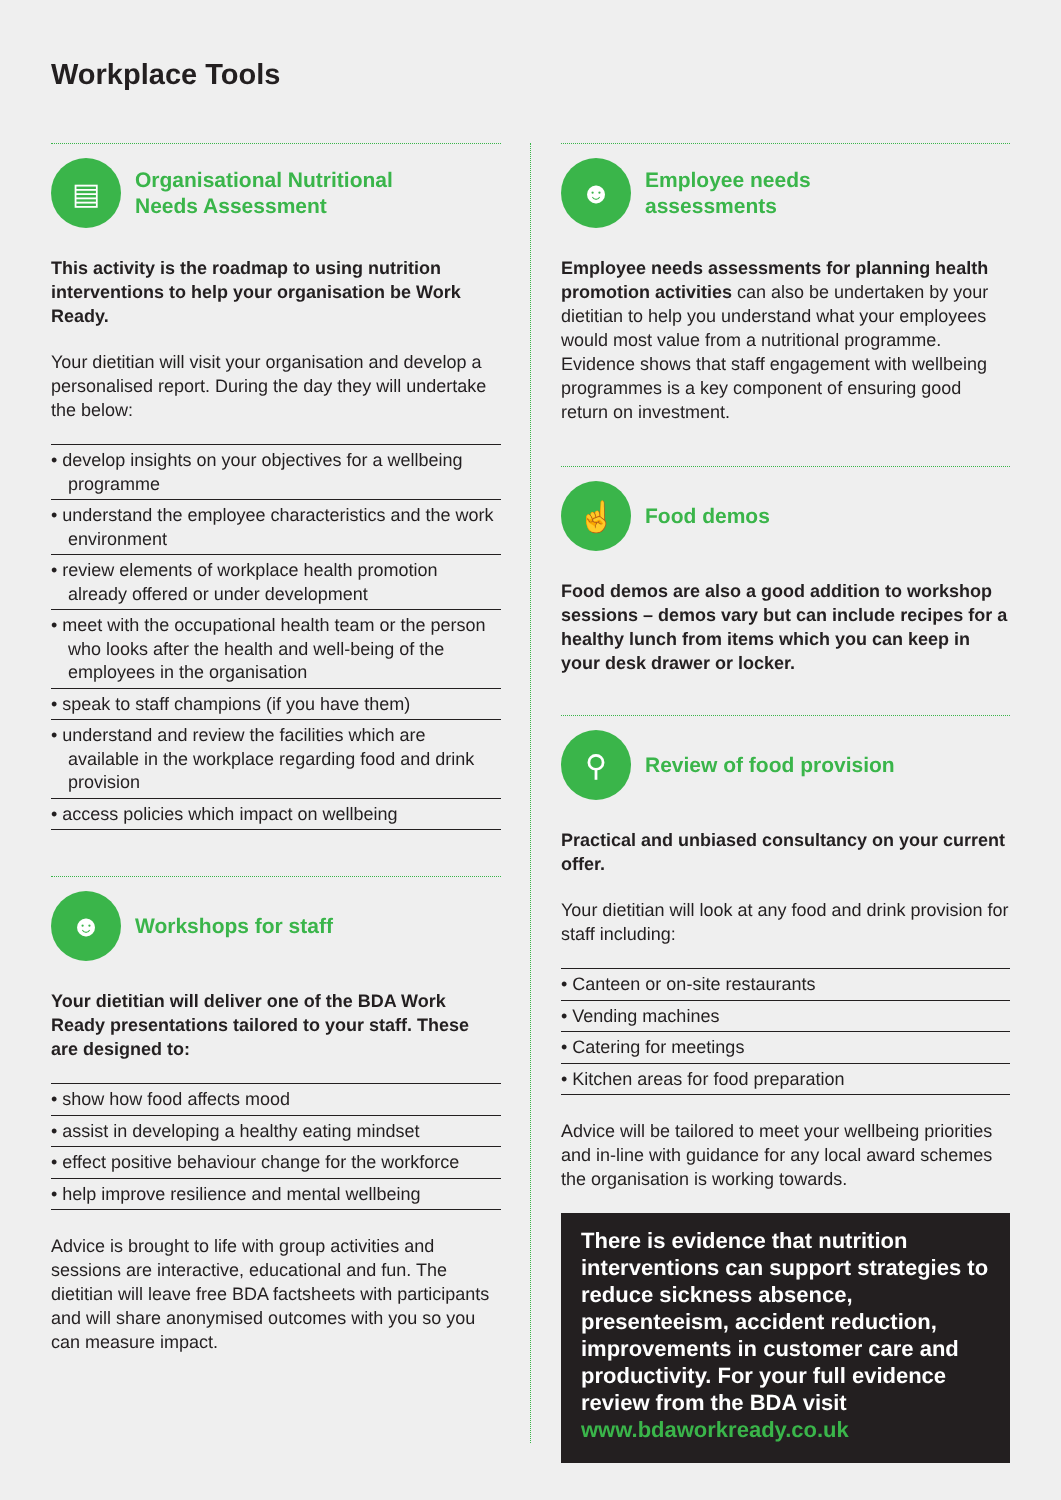Workplace Tools
▤
Organisational Nutritional
Needs Assessment
This activity is the roadmap to using nutrition interventions to help your organisation be Work Ready.
Your dietitian will visit your organisation and develop a personalised report. During the day they will undertake the below:
• develop insights on your objectives for a wellbeing programme
• understand the employee characteristics and the work environment
• review elements of workplace health promotion already offered or under development
• meet with the occupational health team or the person who looks after the health and well-being of the employees in the organisation
• speak to staff champions (if you have them)
• understand and review the facilities which are available in the workplace regarding food and drink provision
• access policies which impact on wellbeing
☻
Workshops for staff
Your dietitian will deliver one of the BDA Work Ready presentations tailored to your staff. These are designed to:
• show how food affects mood
• assist in developing a healthy eating mindset
• effect positive behaviour change for the workforce
• help improve resilience and mental wellbeing
Advice is brought to life with group activities and sessions are interactive, educational and fun. The dietitian will leave free BDA factsheets with participants and will share anonymised outcomes with you so you can measure impact.
☻
Employee needs
assessments
Employee needs assessments for planning health promotion activities can also be undertaken by your dietitian to help you understand what your employees would most value from a nutritional programme. Evidence shows that staff engagement with wellbeing programmes is a key component of ensuring good return on investment.
☝
Food demos
Food demos are also a good addition to workshop sessions – demos vary but can include recipes for a healthy lunch from items which you can keep in your desk drawer or locker.
⚲
Review of food provision
Practical and unbiased consultancy on your current offer.
Your dietitian will look at any food and drink provision for staff including:
• Canteen or on-site restaurants
• Vending machines
• Catering for meetings
• Kitchen areas for food preparation
Advice will be tailored to meet your wellbeing priorities and in-line with guidance for any local award schemes the organisation is working towards.
There is evidence that nutrition interventions can support strategies to reduce sickness absence, presenteeism, accident reduction, improvements in customer care and productivity. For your full evidence review from the BDA visit www.bdaworkready.co.uk